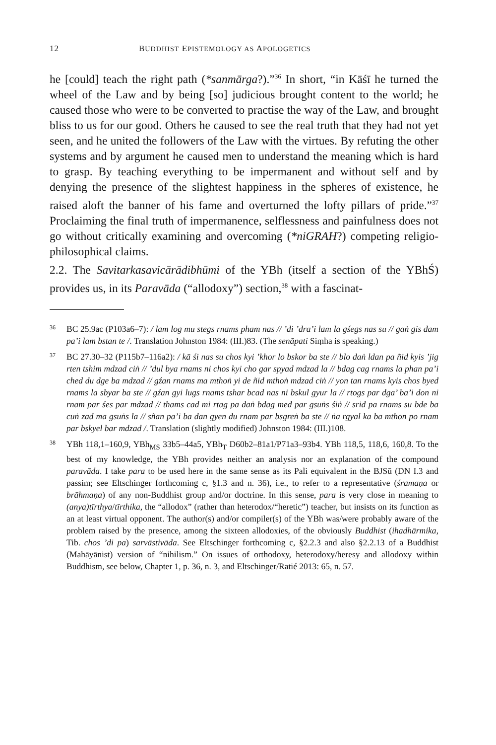12 BUDDHIST EPISTEMOLOGY AS APOLOGETICS
he [could] teach the right path (*sanmārga?).”<sup>36</sup> In short, “in Kāśī he turned the wheel of the Law and by being [so] judicious brought content to the world; he caused those who were to be converted to practise the way of the Law, and brought bliss to us for our good. Others he caused to see the real truth that they had not yet seen, and he united the followers of the Law with the virtues. By refuting the other systems and by argument he caused men to understand the meaning which is hard to grasp. By teaching everything to be impermanent and without self and by denying the presence of the slightest happiness in the spheres of existence, he raised aloft the banner of his fame and overturned the lofty pillars of pride.”<sup>37</sup> Proclaiming the final truth of impermanence, selflessness and painfulness does not go without critically examining and overcoming (*niGRAH?) competing religio-philosophical claims.
2.2. The Savitarkasavicārādibhūmi of the YBh (itself a section of the YBhŚ) provides us, in its Paravāda (“allodoxy”) section,<sup>38</sup> with a fascinat-
36 BC 25.9ac (P103a6–7): / lam log mu stegs rnams pham nas // ’di ’dra’i lam la gśegs nas su // gaṅ gis dam pa’i lam bstan te /. Translation Johnston 1984: (III.)83. (The senāpati Siṃha is speaking.)
37 BC 27.30–32 (P115b7–116a2): / kā śi nas su chos kyi ’khor lo bskor ba ste // blo daṅ ldan pa ñid kyis ’jig rten tshim mdzad ciṅ // ’dul bya rnams ni chos kyi cho gar spyad mdzad la // bdag cag rnams la phan pa’i ched du dge ba mdzad // gźan rnams ma mthoṅ yi de ñid mthoṅ mdzad ciṅ // yon tan rnams kyis chos byed rnams la sbyar ba ste // gźan gyi lugs rnams tshar bcad nas ni bskul gyur la // rtogs par dga’ ba’i don ni rnam par śes par mdzad // thams cad mi rtag pa daṅ bdag med par gsuṅs śiṅ // srid pa rnams su bde ba cuṅ zad ma gsuṅs la // sñan pa’i ba dan gyen du rnam par bsgreṅ ba ste // ṅa rgyal ka ba mthon po rnam par bskyel bar mdzad /. Translation (slightly modified) Johnston 1984: (III.)108.
38 YBh 118,1–160,9, YBh<sub>MS</sub> 33b5–44a5, YBh<sub>T</sub> D60b2–81a1/P71a3–93b4. YBh 118,5, 118,6, 160,8. To the best of my knowledge, the YBh provides neither an analysis nor an explanation of the compound paravāda. I take para to be used here in the same sense as its Pali equivalent in the BJSū (DN I.3 and passim; see Eltschinger forthcoming c, §1.3 and n. 36), i.e., to refer to a representative (śramaṇa or brāhmaṇa) of any non-Buddhist group and/or doctrine. In this sense, para is very close in meaning to (anya)tīrthya/tīrthika, the “allodox” (rather than heterodox/“heretic”) teacher, but insists on its function as an at least virtual opponent. The author(s) and/or compiler(s) of the YBh was/were probably aware of the problem raised by the presence, among the sixteen allodoxies, of the obviously Buddhist (ihadhārmika, Tib. chos ’di pa) sarvāstivāda. See Eltschinger forthcoming c, §2.2.3 and also §2.2.13 of a Buddhist (Mahāyānist) version of “nihilism.” On issues of orthodoxy, heterodoxy/heresy and allodoxy within Buddhism, see below, Chapter 1, p. 36, n. 3, and Eltschinger/Ratié 2013: 65, n. 57.